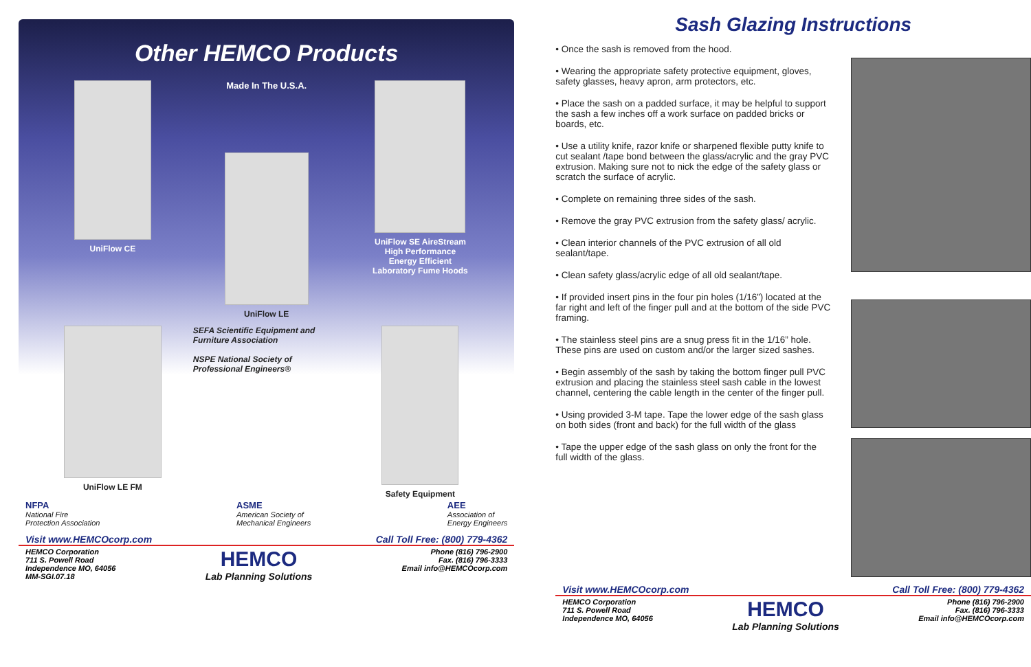Other HEMCO Products
UniFlow CE
Made In The U.S.A.
UniFlow LE
UniFlow SE AireStream
High Performance
Energy Efficient
Laboratory Fume Hoods
UniFlow LE FM
SEFA Scientific Equipment and Furniture Association
NSPE National Society of Professional Engineers®
Safety Equipment
NFPA
National Fire
Protection Association
ASME
American Society of
Mechanical Engineers
AEE
Association of
Energy Engineers
Visit www.HEMCOcorp.com Call Toll Free: (800) 779-4362
HEMCO Corporation
711 S. Powell Road
Independence MO, 64056
MM-SGI.07.18
HEMCO
Lab Planning Solutions
Phone (816) 796-2900
Fax. (816) 796-3333
Email info@HEMCOcorp.com
Sash Glazing Instructions
• Once the sash is removed from the hood.
• Wearing the appropriate safety protective equipment, gloves, safety glasses, heavy apron, arm protectors, etc.
• Place the sash on a padded surface, it may be helpful to support the sash a few inches off a work surface on padded bricks or boards, etc.
• Use a utility knife, razor knife or sharpened flexible putty knife to cut sealant /tape bond between the glass/acrylic and the gray PVC extrusion. Making sure not to nick the edge of the safety glass or scratch the surface of acrylic.
• Complete on remaining three sides of the sash.
• Remove the gray PVC extrusion from the safety glass/ acrylic.
• Clean interior channels of the PVC extrusion of all old sealant/tape.
• Clean safety glass/acrylic edge of all old sealant/tape.
• If provided insert pins in the four pin holes (1/16”) located at the far right and left of the finger pull and at the bottom of the side PVC framing.
• The stainless steel pins are a snug press fit in the 1/16” hole. These pins are used on custom and/or the larger sized sashes.
• Begin assembly of the sash by taking the bottom finger pull PVC extrusion and placing the stainless steel sash cable in the lowest channel, centering the cable length in the center of the finger pull.
• Using provided 3-M tape. Tape the lower edge of the sash glass on both sides (front and back) for the full width of the glass
• Tape the upper edge of the sash glass on only the front for the full width of the glass.
Visit www.HEMCOcorp.com Call Toll Free: (800) 779-4362
HEMCO Corporation
711 S. Powell Road
Independence MO, 64056
HEMCO
Lab Planning Solutions
Phone (816) 796-2900
Fax. (816) 796-3333
Email info@HEMCOcorp.com